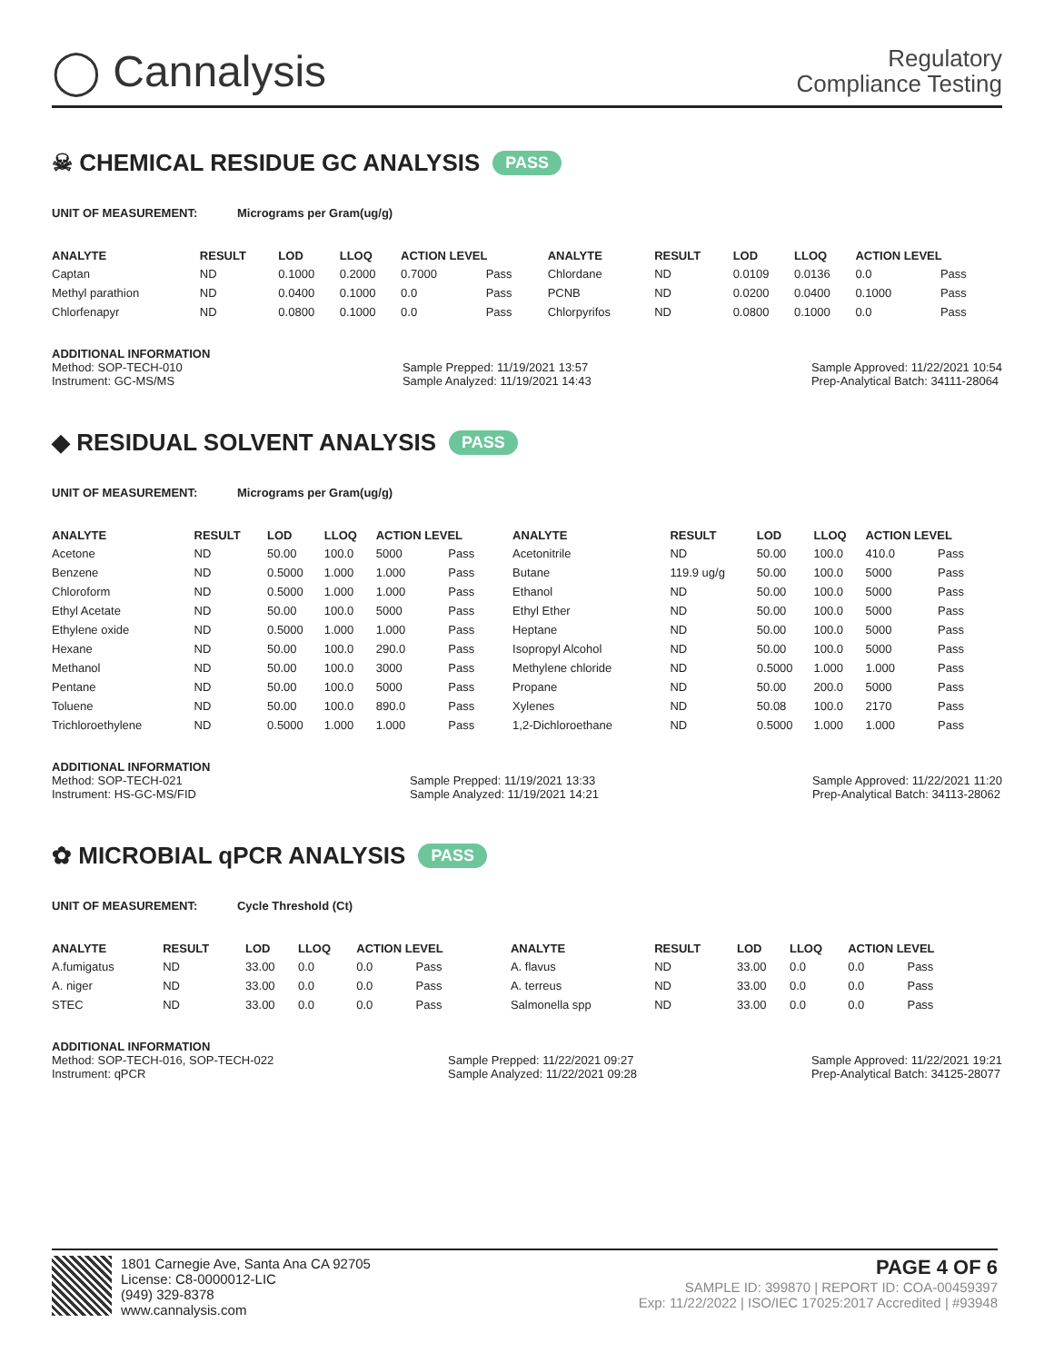◯ Cannalysis
Regulatory
Compliance Testing
☠ CHEMICAL RESIDUE GC ANALYSIS PASS
UNIT OF MEASUREMENT: Micrograms per Gram(ug/g)
| ANALYTE | RESULT | LOD | LLOQ | ACTION LEVEL | | ANALYTE | RESULT | LOD | LLOQ | ACTION LEVEL | |
| --- | --- | --- | --- | --- | --- | --- | --- | --- | --- | --- | --- |
| Captan | ND | 0.1000 | 0.2000 | 0.7000 | Pass | Chlordane | ND | 0.0109 | 0.0136 | 0.0 | Pass |
| Methyl parathion | ND | 0.0400 | 0.1000 | 0.0 | Pass | PCNB | ND | 0.0200 | 0.0400 | 0.1000 | Pass |
| Chlorfenapyr | ND | 0.0800 | 0.1000 | 0.0 | Pass | Chlorpyrifos | ND | 0.0800 | 0.1000 | 0.0 | Pass |
ADDITIONAL INFORMATION
Method: SOP-TECH-010
Instrument: GC-MS/MS Sample Prepped: 11/19/2021 13:57
Sample Analyzed: 11/19/2021 14:43 Sample Approved: 11/22/2021 10:54
Prep-Analytical Batch: 34111-28064
◆ RESIDUAL SOLVENT ANALYSIS PASS
UNIT OF MEASUREMENT: Micrograms per Gram(ug/g)
| ANALYTE | RESULT | LOD | LLOQ | ACTION LEVEL | | ANALYTE | RESULT | LOD | LLOQ | ACTION LEVEL | |
| --- | --- | --- | --- | --- | --- | --- | --- | --- | --- | --- | --- |
| Acetone | ND | 50.00 | 100.0 | 5000 | Pass | Acetonitrile | ND | 50.00 | 100.0 | 410.0 | Pass |
| Benzene | ND | 0.5000 | 1.000 | 1.000 | Pass | Butane | 119.9 ug/g | 50.00 | 100.0 | 5000 | Pass |
| Chloroform | ND | 0.5000 | 1.000 | 1.000 | Pass | Ethanol | ND | 50.00 | 100.0 | 5000 | Pass |
| Ethyl Acetate | ND | 50.00 | 100.0 | 5000 | Pass | Ethyl Ether | ND | 50.00 | 100.0 | 5000 | Pass |
| Ethylene oxide | ND | 0.5000 | 1.000 | 1.000 | Pass | Heptane | ND | 50.00 | 100.0 | 5000 | Pass |
| Hexane | ND | 50.00 | 100.0 | 290.0 | Pass | Isopropyl Alcohol | ND | 50.00 | 100.0 | 5000 | Pass |
| Methanol | ND | 50.00 | 100.0 | 3000 | Pass | Methylene chloride | ND | 0.5000 | 1.000 | 1.000 | Pass |
| Pentane | ND | 50.00 | 100.0 | 5000 | Pass | Propane | ND | 50.00 | 200.0 | 5000 | Pass |
| Toluene | ND | 50.00 | 100.0 | 890.0 | Pass | Xylenes | ND | 50.08 | 100.0 | 2170 | Pass |
| Trichloroethylene | ND | 0.5000 | 1.000 | 1.000 | Pass | 1,2-Dichloroethane | ND | 0.5000 | 1.000 | 1.000 | Pass |
ADDITIONAL INFORMATION
Method: SOP-TECH-021
Instrument: HS-GC-MS/FID Sample Prepped: 11/19/2021 13:33
Sample Analyzed: 11/19/2021 14:21 Sample Approved: 11/22/2021 11:20
Prep-Analytical Batch: 34113-28062
✿ MICROBIAL qPCR ANALYSIS PASS
UNIT OF MEASUREMENT: Cycle Threshold (Ct)
| ANALYTE | RESULT | LOD | LLOQ | ACTION LEVEL | | ANALYTE | RESULT | LOD | LLOQ | ACTION LEVEL | |
| --- | --- | --- | --- | --- | --- | --- | --- | --- | --- | --- | --- |
| A.fumigatus | ND | 33.00 | 0.0 | 0.0 | Pass | A. flavus | ND | 33.00 | 0.0 | 0.0 | Pass |
| A. niger | ND | 33.00 | 0.0 | 0.0 | Pass | A. terreus | ND | 33.00 | 0.0 | 0.0 | Pass |
| STEC | ND | 33.00 | 0.0 | 0.0 | Pass | Salmonella spp | ND | 33.00 | 0.0 | 0.0 | Pass |
ADDITIONAL INFORMATION
Method: SOP-TECH-016, SOP-TECH-022
Instrument: qPCR Sample Prepped: 11/22/2021 09:27
Sample Analyzed: 11/22/2021 09:28 Sample Approved: 11/22/2021 19:21
Prep-Analytical Batch: 34125-28077
1801 Carnegie Ave, Santa Ana CA 92705
License: C8-0000012-LIC
(949) 329-8378
www.cannalysis.com
PAGE 4 OF 6
SAMPLE ID: 399870 | REPORT ID: COA-00459397
Exp: 11/22/2022 | ISO/IEC 17025:2017 Accredited | #93948